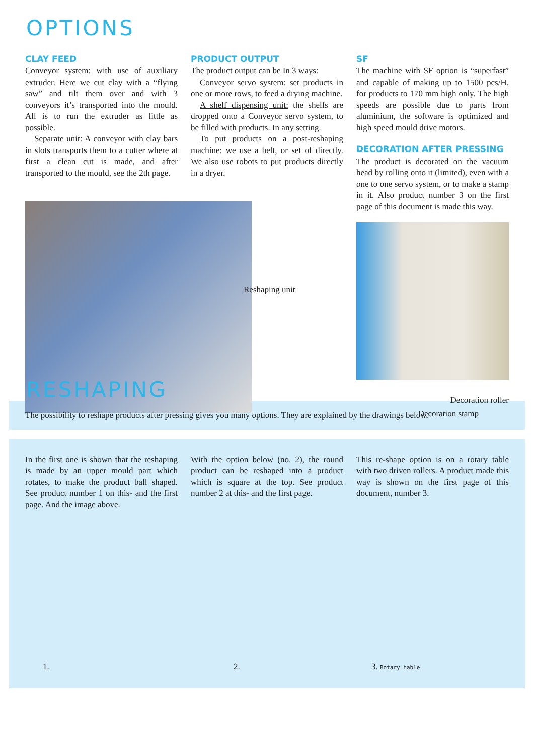OPTIONS
CLAY FEED
Conveyor system: with use of auxiliary extruder. Here we cut clay with a “flying saw” and tilt them over and with 3 conveyors it’s transported into the mould. All is to run the extruder as little as possible.
Separate unit: A conveyor with clay bars in slots transports them to a cutter where at first a clean cut is made, and after transported to the mould, see the 2th page.
PRODUCT OUTPUT
The product output can be In 3 ways:
Conveyor servo system: set products in one or more rows, to feed a drying machine.
A shelf dispensing unit: the shelfs are dropped onto a Conveyor servo system, to be filled with products. In any setting.
To put products on a post-reshaping machine: we use a belt, or set of directly. We also use robots to put products directly in a dryer.
Reshaping unit
SF
The machine with SF option is “superfast” and capable of making up to 1500 pcs/H. for products to 170 mm high only. The high speeds are possible due to parts from aluminium, the software is optimized and high speed mould drive motors.
DECORATION AFTER PRESSING
The product is decorated on the vacuum head by rolling onto it (limited), even with a one to one servo system, or to make a stamp in it. Also product number 3 on the first page of this document is made this way.
Decoration roller
Decoration stamp
RESHAPING
The possibility to reshape products after pressing gives you many options. They are explained by the drawings below.
In the first one is shown that the reshaping is made by an upper mould part which rotates, to make the product ball shaped. See product number 1 on this- and the first page. And the image above.
1.
With the option below (no. 2), the round product can be reshaped into a product which is square at the top. See product number 2 at this- and the first page.
2.
This re-shape option is on a rotary table with two driven rollers. A product made this way is shown on the first page of this document, number 3.
3. Rotary table